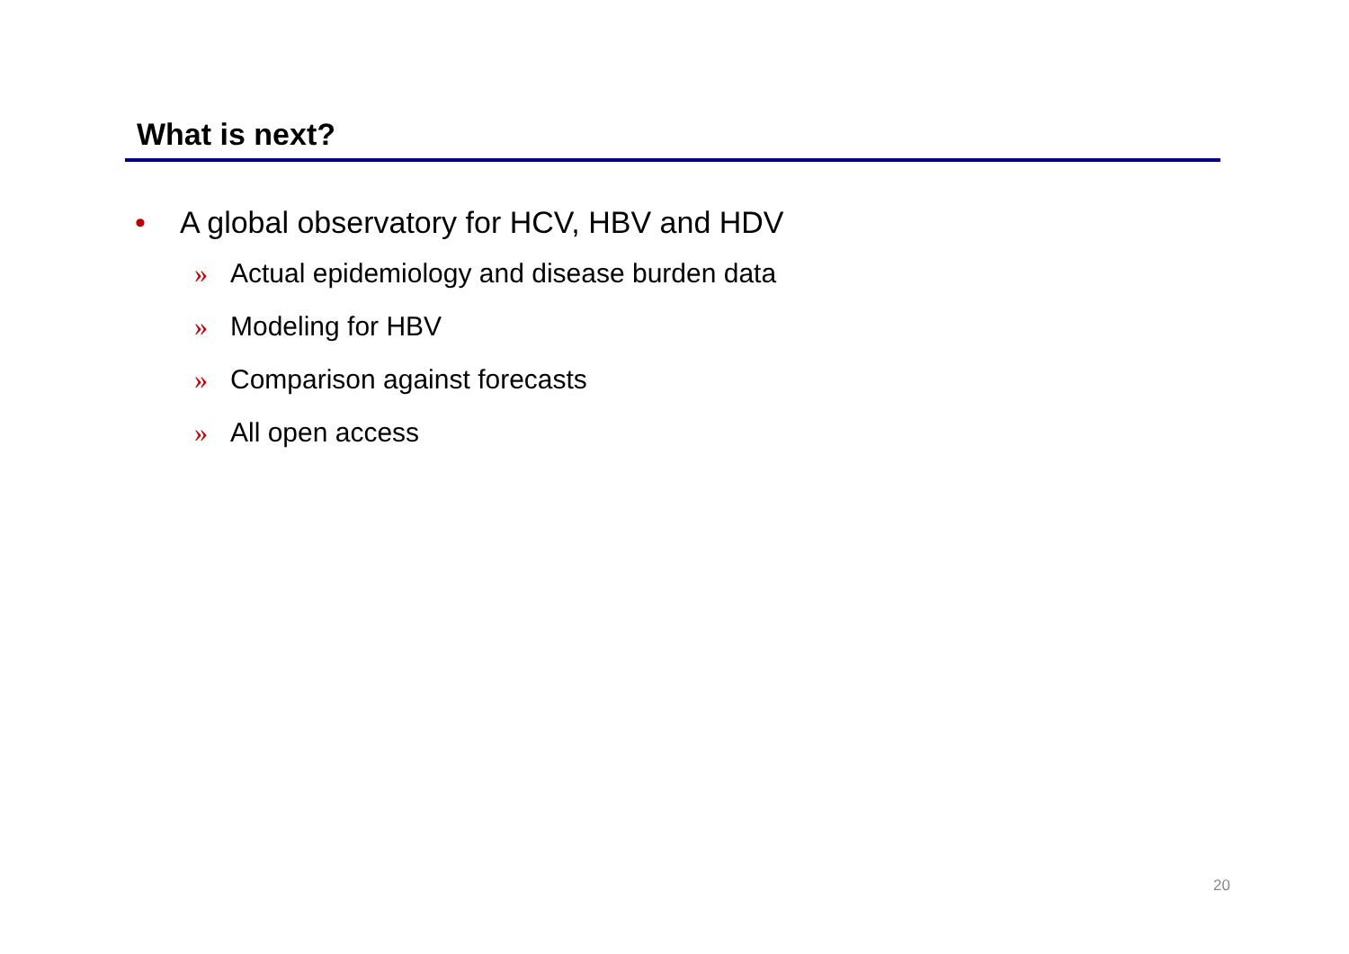What is next?
• A global observatory for HCV, HBV and HDV
» Actual epidemiology and disease burden data
» Modeling for HBV
» Comparison against forecasts
» All open access
20